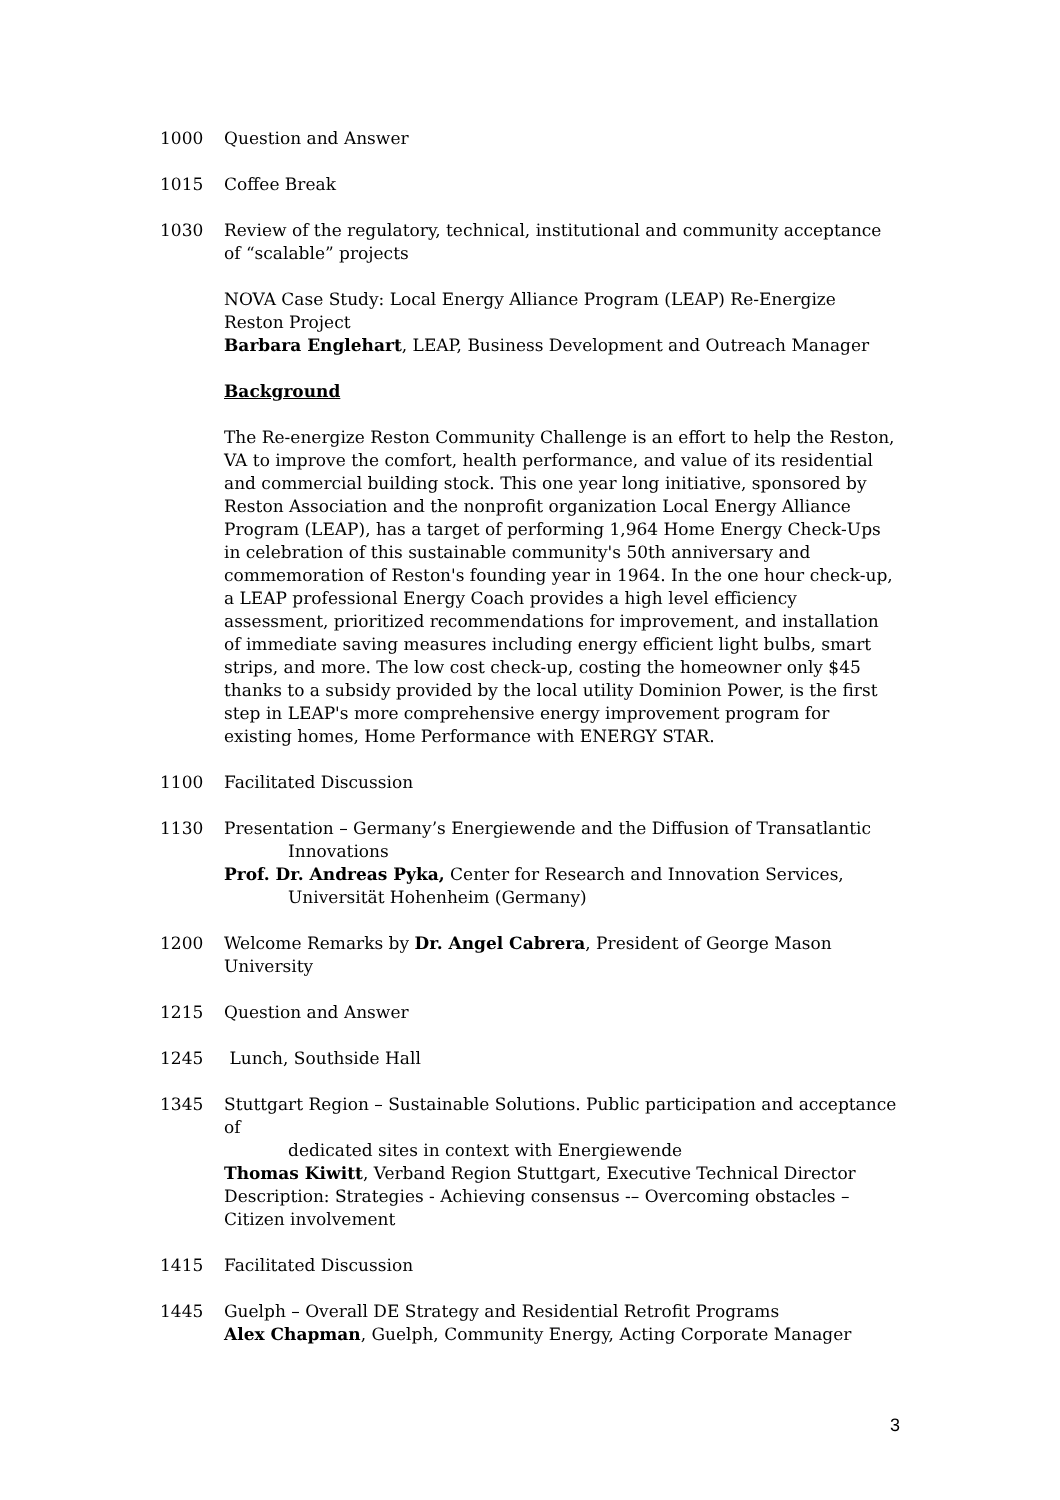1000 Question and Answer
1015 Coffee Break
1030 Review of the regulatory, technical, institutional and community acceptance of “scalable” projects
NOVA Case Study: Local Energy Alliance Program (LEAP) Re-Energize Reston Project
Barbara Englehart, LEAP, Business Development and Outreach Manager
Background
The Re-energize Reston Community Challenge is an effort to help the Reston, VA to improve the comfort, health performance, and value of its residential and commercial building stock. This one year long initiative, sponsored by Reston Association and the nonprofit organization Local Energy Alliance Program (LEAP), has a target of performing 1,964 Home Energy Check-Ups in celebration of this sustainable community's 50th anniversary and commemoration of Reston's founding year in 1964. In the one hour check-up, a LEAP professional Energy Coach provides a high level efficiency assessment, prioritized recommendations for improvement, and installation of immediate saving measures including energy efficient light bulbs, smart strips, and more. The low cost check-up, costing the homeowner only $45 thanks to a subsidy provided by the local utility Dominion Power, is the first step in LEAP's more comprehensive energy improvement program for existing homes, Home Performance with ENERGY STAR.
1100 Facilitated Discussion
1130 Presentation – Germany’s Energiewende and the Diffusion of Transatlantic
Innovations
Prof. Dr. Andreas Pyka, Center for Research and Innovation Services,
Universität Hohenheim (Germany)
1200 Welcome Remarks by Dr. Angel Cabrera, President of George Mason University
1215 Question and Answer
1245 Lunch, Southside Hall
1345 Stuttgart Region – Sustainable Solutions. Public participation and acceptance of
dedicated sites in context with Energiewende
Thomas Kiwitt, Verband Region Stuttgart, Executive Technical Director
Description: Strategies - Achieving consensus -– Overcoming obstacles – Citizen involvement
1415 Facilitated Discussion
1445 Guelph – Overall DE Strategy and Residential Retrofit Programs
Alex Chapman, Guelph, Community Energy, Acting Corporate Manager
3